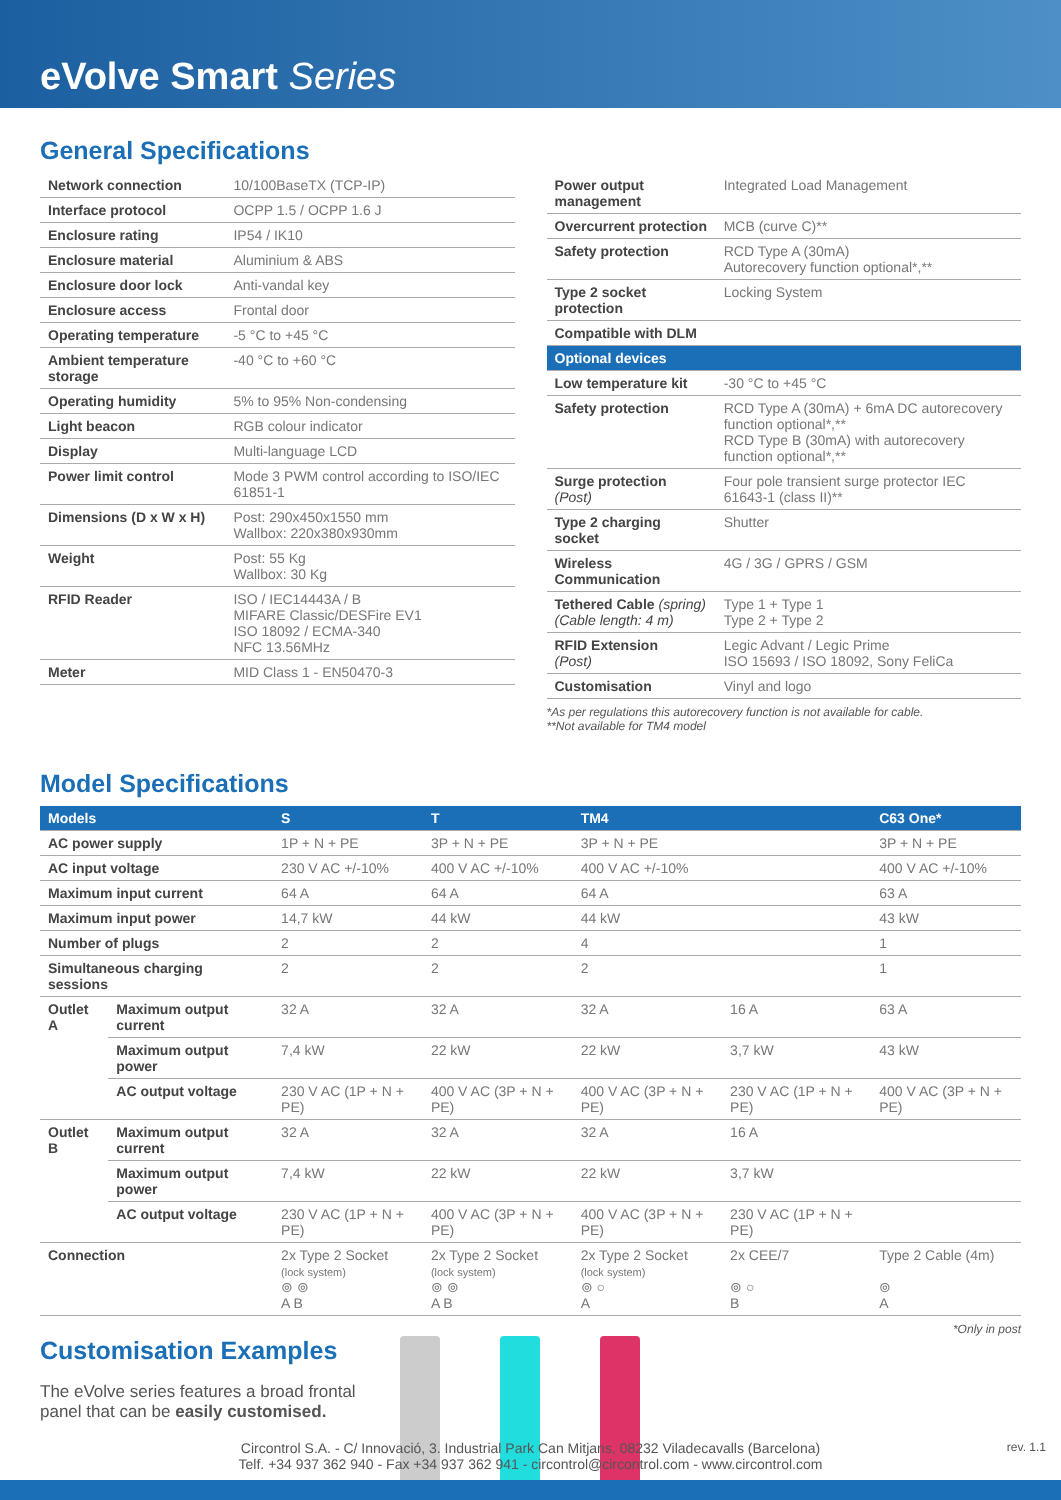eVolve Smart Series
General Specifications
| Network connection | 10/100BaseTX (TCP-IP) |
| Interface protocol | OCPP 1.5 / OCPP 1.6 J |
| Enclosure rating | IP54 / IK10 |
| Enclosure material | Aluminium & ABS |
| Enclosure door lock | Anti-vandal key |
| Enclosure access | Frontal door |
| Operating temperature | -5 °C to +45 °C |
| Ambient temperature storage | -40 °C to +60 °C |
| Operating humidity | 5% to 95% Non-condensing |
| Light beacon | RGB colour indicator |
| Display | Multi-language LCD |
| Power limit control | Mode 3 PWM control according to ISO/IEC 61851-1 |
| Dimensions (D x W x H) | Post: 290x450x1550 mm Wallbox: 220x380x930mm |
| Weight | Post: 55 Kg Wallbox: 30 Kg |
| RFID Reader | ISO / IEC14443A / B MIFARE Classic/DESFire EV1 ISO 18092 / ECMA-340 NFC 13.56MHz |
| Meter | MID Class 1 - EN50470-3 |
| Power output management | Integrated Load Management |
| Overcurrent protection | MCB (curve C)** |
| Safety protection | RCD Type A (30mA) Autorecovery function optional*,** |
| Type 2 socket protection | Locking System |
| Compatible with DLM | |
| Optional devices | |
| Low temperature kit | -30 °C to +45 °C |
| Safety protection | RCD Type A (30mA) + 6mA DC autorecovery function optional*,** RCD Type B (30mA) with autorecovery function optional*,** |
| Surge protection (Post) | Four pole transient surge protector IEC 61643-1 (class II)** |
| Type 2 charging socket | Shutter |
| Wireless Communication | 4G / 3G / GPRS / GSM |
| Tethered Cable (spring) (Cable length: 4 m) | Type 1 + Type 1 Type 2 + Type 2 |
| RFID Extension (Post) | Legic Advant / Legic Prime ISO 15693 / ISO 18092, Sony FeliCa |
| Customisation | Vinyl and logo |
*As per regulations this autorecovery function is not available for cable.
**Not available for TM4 model
Model Specifications
| Models | | S | T | TM4 | | C63 One* |
| --- | --- | --- | --- | --- | --- | --- |
| AC power supply | | 1P + N + PE | 3P + N + PE | 3P + N + PE | | 3P + N + PE |
| AC input voltage | | 230 V AC +/-10% | 400 V AC +/-10% | 400 V AC +/-10% | | 400 V AC +/-10% |
| Maximum input current | | 64 A | 64 A | 64 A | | 63 A |
| Maximum input power | | 14,7 kW | 44 kW | 44 kW | | 43 kW |
| Number of plugs | | 2 | 2 | 4 | | 1 |
| Simultaneous charging sessions | | 2 | 2 | 2 | | 1 |
| Outlet A | Maximum output current | 32 A | 32 A | 32 A | 16 A | 63 A |
| | Maximum output power | 7,4 kW | 22 kW | 22 kW | 3,7 kW | 43 kW |
| | AC output voltage | 230 V AC (1P + N + PE) | 400 V AC (3P + N + PE) | 400 V AC (3P + N + PE) | 230 V AC (1P + N + PE) | 400 V AC (3P + N + PE) |
| Outlet B | Maximum output current | 32 A | 32 A | 32 A | 16 A | |
| | Maximum output power | 7,4 kW | 22 kW | 22 kW | 3,7 kW | |
| | AC output voltage | 230 V AC (1P + N + PE) | 400 V AC (3P + N + PE) | 400 V AC (3P + N + PE) | 230 V AC (1P + N + PE) | |
| Connection | | 2x Type 2 Socket (lock system) ⊚ ⊚ A B | 2x Type 2 Socket (lock system) ⊚ ⊚ A B | 2x Type 2 Socket (lock system) ⊚ ○ A | 2x CEE/7 ⊚ ○ B | Type 2 Cable (4m) ⊚ A |
*Only in post
Customisation Examples
The eVolve series features a broad frontal panel that can be easily customised.
Circontrol S.A. - C/ Innovació, 3. Industrial Park Can Mitjans, 08232 Viladecavalls (Barcelona)
Telf. +34 937 362 940 - Fax +34 937 362 941 - circontrol@circontrol.com - www.circontrol.com
rev. 1.1